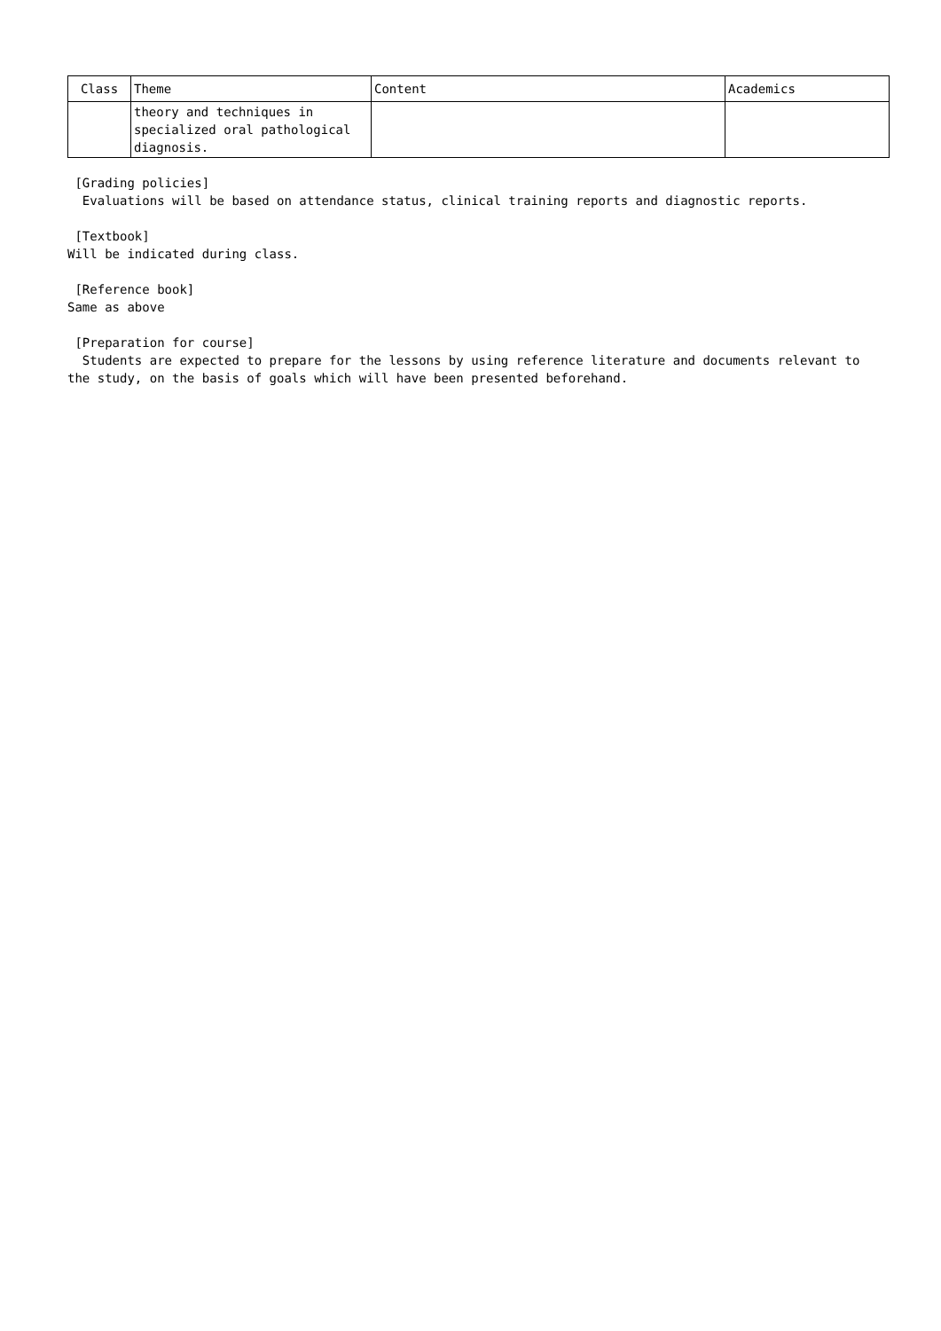| Class | Theme | Content | Academics |
| --- | --- | --- | --- |
| | theory and techniques in specialized oral pathological diagnosis. | | |
[Grading policies]
Evaluations will be based on attendance status, clinical training reports and diagnostic reports.
[Textbook]
Will be indicated during class.
[Reference book]
Same as above
[Preparation for course]
Students are expected to prepare for the lessons by using reference literature and documents relevant to the study, on the basis of goals which will have been presented beforehand.